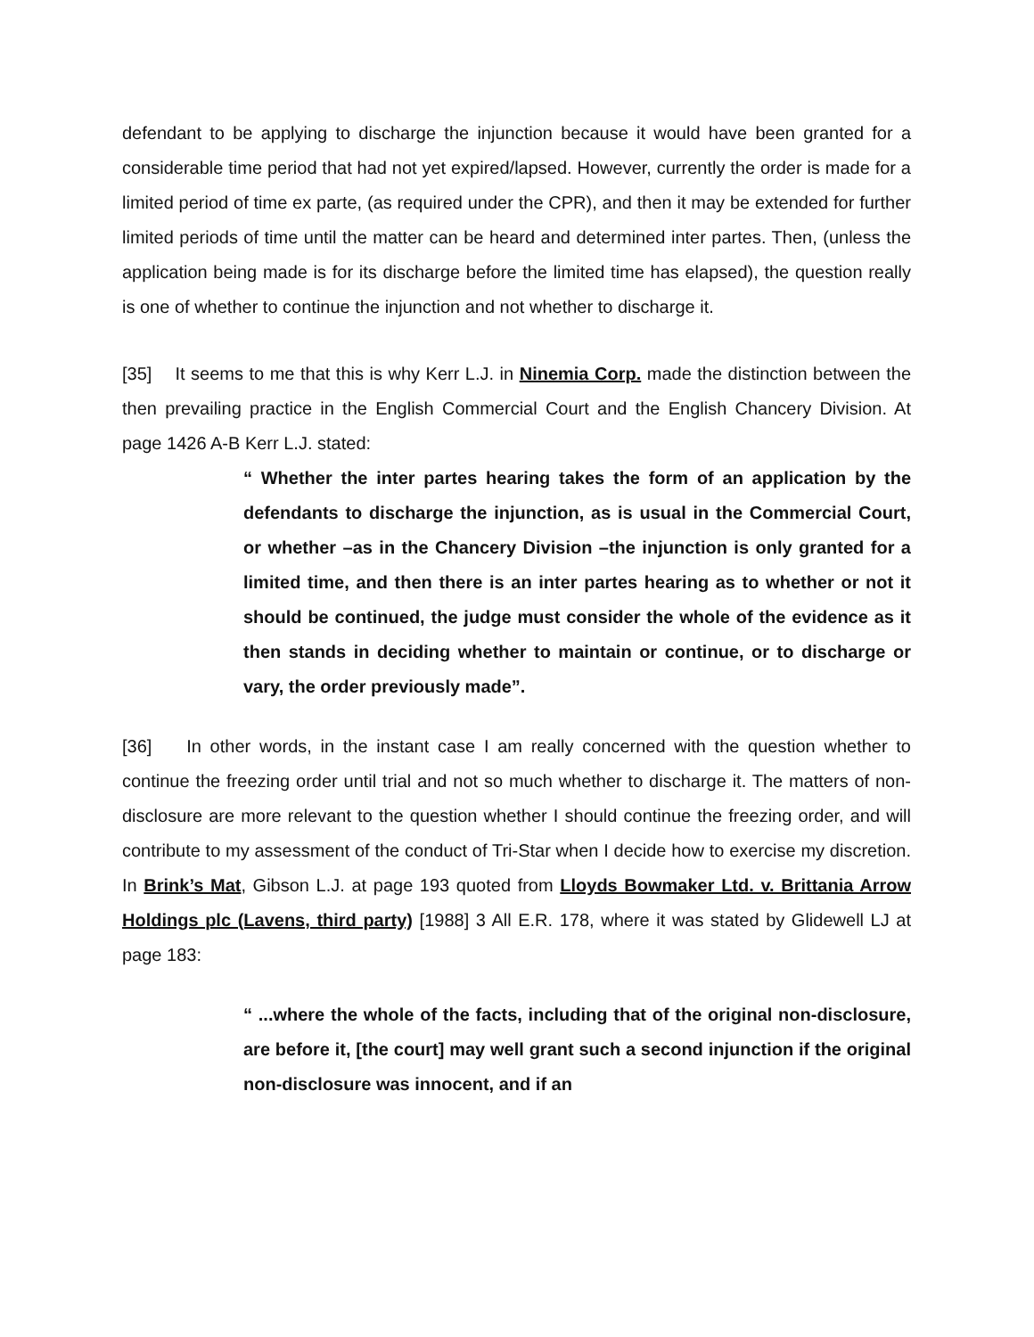defendant to be applying to discharge the injunction because it would have been granted for a considerable time period that had not yet expired/lapsed. However, currently the order is made for a limited period of time ex parte, (as required under the CPR), and then it may be extended for further limited periods of time until the matter can be heard and determined inter partes. Then, (unless the application being made is for its discharge before the limited time has elapsed), the question really is one of whether to continue the injunction and not whether to discharge it.
[35] It seems to me that this is why Kerr L.J. in Ninemia Corp. made the distinction between the then prevailing practice in the English Commercial Court and the English Chancery Division. At page 1426 A-B Kerr L.J. stated:
“ Whether the inter partes hearing takes the form of an application by the defendants to discharge the injunction, as is usual in the Commercial Court, or whether –as in the Chancery Division –the injunction is only granted for a limited time, and then there is an inter partes hearing as to whether or not it should be continued, the judge must consider the whole of the evidence as it then stands in deciding whether to maintain or continue, or to discharge or vary, the order previously made”.
[36] In other words, in the instant case I am really concerned with the question whether to continue the freezing order until trial and not so much whether to discharge it. The matters of non-disclosure are more relevant to the question whether I should continue the freezing order, and will contribute to my assessment of the conduct of Tri-Star when I decide how to exercise my discretion. In Brink’s Mat, Gibson L.J. at page 193 quoted from Lloyds Bowmaker Ltd. v. Brittania Arrow Holdings plc (Lavens, third party) [1988] 3 All E.R. 178, where it was stated by Glidewell LJ at page 183:
“ ...where the whole of the facts, including that of the original non-disclosure, are before it, [the court] may well grant such a second injunction if the original non-disclosure was innocent, and if an